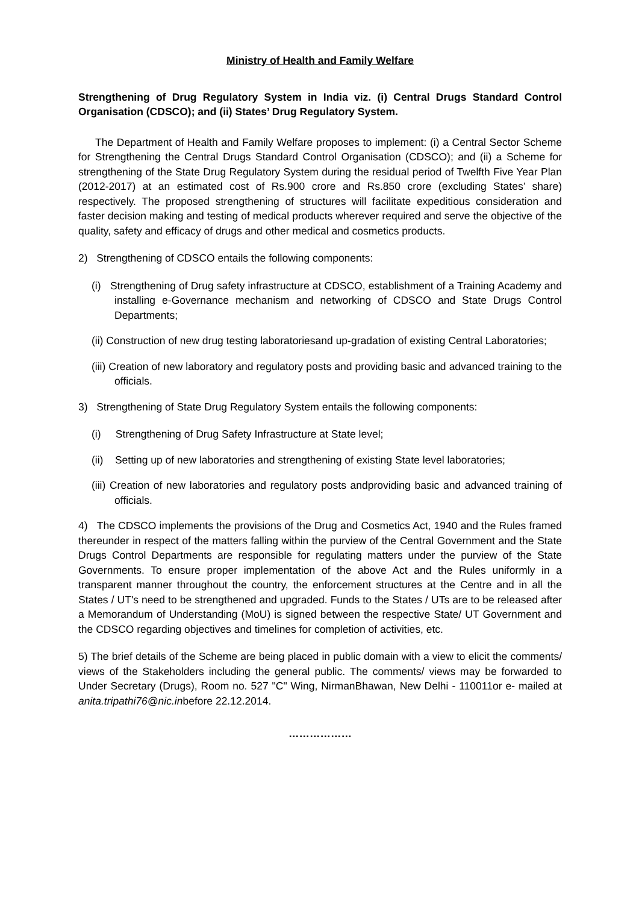Ministry of Health and Family Welfare
Strengthening of Drug Regulatory System in India viz. (i) Central Drugs Standard Control Organisation (CDSCO); and (ii) States’ Drug Regulatory System.
The Department of Health and Family Welfare proposes to implement: (i) a Central Sector Scheme for Strengthening the Central Drugs Standard Control Organisation (CDSCO); and (ii) a Scheme for strengthening of the State Drug Regulatory System during the residual period of Twelfth Five Year Plan (2012-2017) at an estimated cost of Rs.900 crore and Rs.850 crore (excluding States’ share) respectively. The proposed strengthening of structures will facilitate expeditious consideration and faster decision making and testing of medical products wherever required and serve the objective of the quality, safety and efficacy of drugs and other medical and cosmetics products.
2) Strengthening of CDSCO entails the following components:
(i) Strengthening of Drug safety infrastructure at CDSCO, establishment of a Training Academy and installing e-Governance mechanism and networking of CDSCO and State Drugs Control Departments;
(ii) Construction of new drug testing laboratoriesand up-gradation of existing Central Laboratories;
(iii) Creation of new laboratory and regulatory posts and providing basic and advanced training to the officials.
3) Strengthening of State Drug Regulatory System entails the following components:
(i) Strengthening of Drug Safety Infrastructure at State level;
(ii) Setting up of new laboratories and strengthening of existing State level laboratories;
(iii) Creation of new laboratories and regulatory posts andproviding basic and advanced training of officials.
4) The CDSCO implements the provisions of the Drug and Cosmetics Act, 1940 and the Rules framed thereunder in respect of the matters falling within the purview of the Central Government and the State Drugs Control Departments are responsible for regulating matters under the purview of the State Governments. To ensure proper implementation of the above Act and the Rules uniformly in a transparent manner throughout the country, the enforcement structures at the Centre and in all the States / UT's need to be strengthened and upgraded. Funds to the States / UTs are to be released after a Memorandum of Understanding (MoU) is signed between the respective State/ UT Government and the CDSCO regarding objectives and timelines for completion of activities, etc.
5) The brief details of the Scheme are being placed in public domain with a view to elicit the comments/ views of the Stakeholders including the general public. The comments/ views may be forwarded to Under Secretary (Drugs), Room no. 527 "C" Wing, NirmanBhawan, New Delhi - 110011or e- mailed at anita.tripathi76@nic.inbefore 22.12.2014.
………………